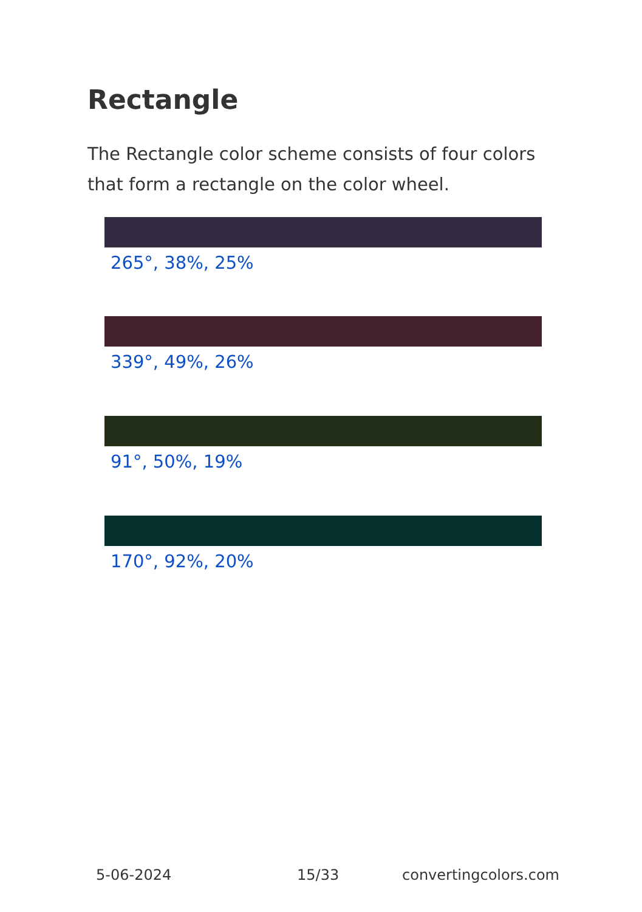Rectangle
The Rectangle color scheme consists of four colors that form a rectangle on the color wheel.
265°, 38%, 25%
339°, 49%, 26%
91°, 50%, 19%
170°, 92%, 20%
5-06-2024 15/33 convertingcolors.com